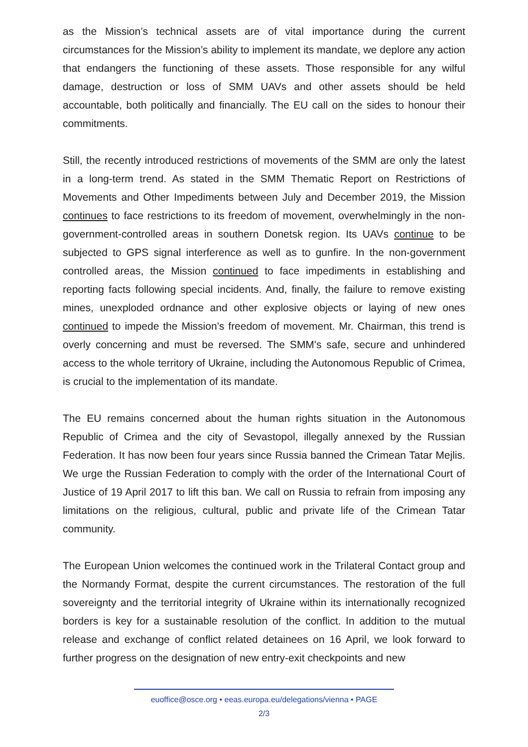as the Mission’s technical assets are of vital importance during the current circumstances for the Mission’s ability to implement its mandate, we deplore any action that endangers the functioning of these assets. Those responsible for any wilful damage, destruction or loss of SMM UAVs and other assets should be held accountable, both politically and financially. The EU call on the sides to honour their commitments.
Still, the recently introduced restrictions of movements of the SMM are only the latest in a long-term trend. As stated in the SMM Thematic Report on Restrictions of Movements and Other Impediments between July and December 2019, the Mission continues to face restrictions to its freedom of movement, overwhelmingly in the non-government-controlled areas in southern Donetsk region. Its UAVs continue to be subjected to GPS signal interference as well as to gunfire. In the non-government controlled areas, the Mission continued to face impediments in establishing and reporting facts following special incidents. And, finally, the failure to remove existing mines, unexploded ordnance and other explosive objects or laying of new ones continued to impede the Mission’s freedom of movement. Mr. Chairman, this trend is overly concerning and must be reversed. The SMM's safe, secure and unhindered access to the whole territory of Ukraine, including the Autonomous Republic of Crimea, is crucial to the implementation of its mandate.
The EU remains concerned about the human rights situation in the Autonomous Republic of Crimea and the city of Sevastopol, illegally annexed by the Russian Federation. It has now been four years since Russia banned the Crimean Tatar Mejlis. We urge the Russian Federation to comply with the order of the International Court of Justice of 19 April 2017 to lift this ban. We call on Russia to refrain from imposing any limitations on the religious, cultural, public and private life of the Crimean Tatar community.
The European Union welcomes the continued work in the Trilateral Contact group and the Normandy Format, despite the current circumstances. The restoration of the full sovereignty and the territorial integrity of Ukraine within its internationally recognized borders is key for a sustainable resolution of the conflict. In addition to the mutual release and exchange of conflict related detainees on 16 April, we look forward to further progress on the designation of new entry-exit checkpoints and new
euoffice@osce.org • eeas.europa.eu/delegations/vienna • PAGE
2/3